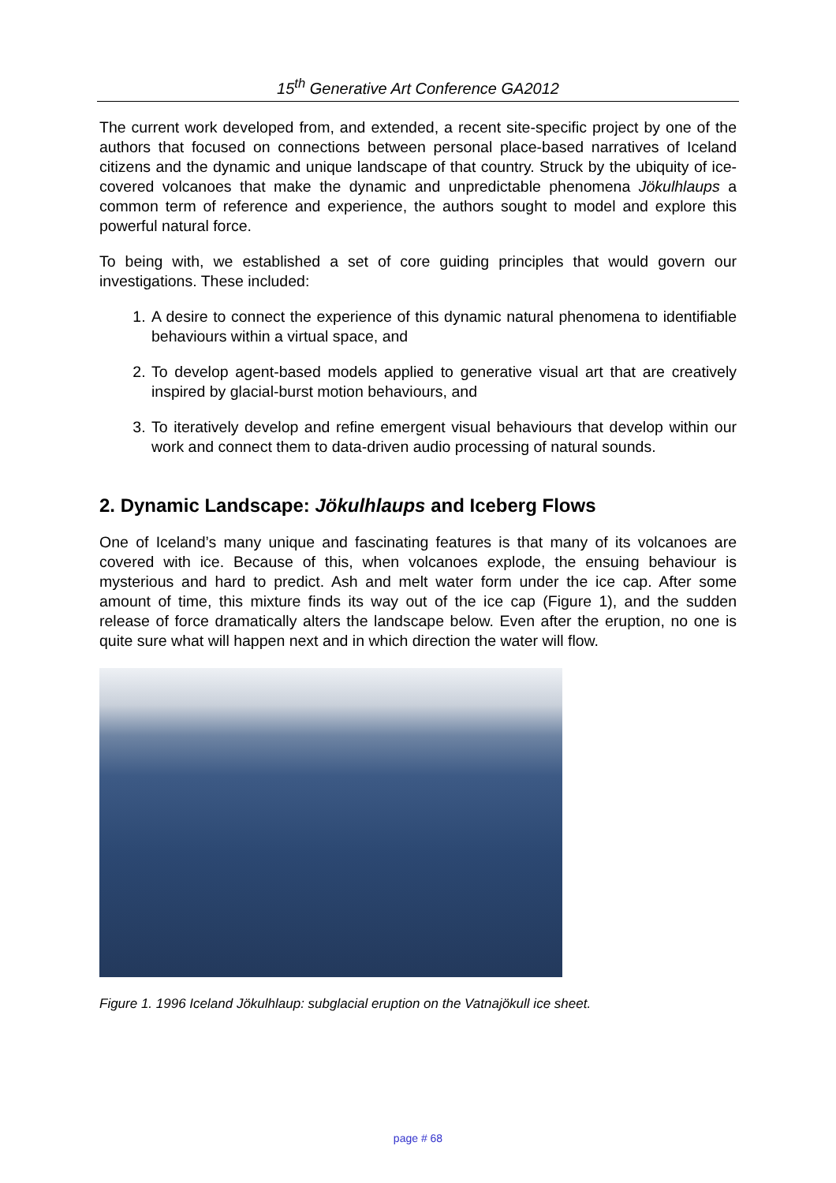15<sup>th</sup> Generative Art Conference GA2012
The current work developed from, and extended, a recent site-specific project by one of the authors that focused on connections between personal place-based narratives of Iceland citizens and the dynamic and unique landscape of that country. Struck by the ubiquity of ice-covered volcanoes that make the dynamic and unpredictable phenomena Jökulhlaups a common term of reference and experience, the authors sought to model and explore this powerful natural force.
To being with, we established a set of core guiding principles that would govern our investigations. These included:
1. A desire to connect the experience of this dynamic natural phenomena to identifiable behaviours within a virtual space, and
2. To develop agent-based models applied to generative visual art that are creatively inspired by glacial-burst motion behaviours, and
3. To iteratively develop and refine emergent visual behaviours that develop within our work and connect them to data-driven audio processing of natural sounds.
2. Dynamic Landscape: Jökulhlaups and Iceberg Flows
One of Iceland’s many unique and fascinating features is that many of its volcanoes are covered with ice. Because of this, when volcanoes explode, the ensuing behaviour is mysterious and hard to predict. Ash and melt water form under the ice cap. After some amount of time, this mixture finds its way out of the ice cap (Figure 1), and the sudden release of force dramatically alters the landscape below. Even after the eruption, no one is quite sure what will happen next and in which direction the water will flow.
Figure 1. 1996 Iceland Jökulhlaup: subglacial eruption on the Vatnajökull ice sheet.
page # 68